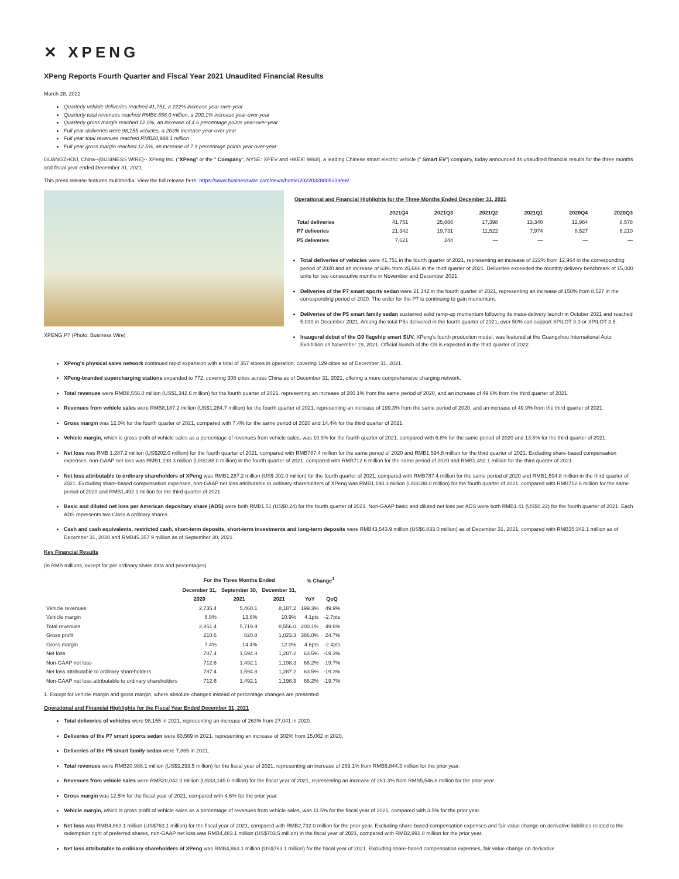✕ XPENG
XPeng Reports Fourth Quarter and Fiscal Year 2021 Unaudited Financial Results
March 28, 2022
Quarterly vehicle deliveries reached 41,751, a 222% increase year-over-year
Quarterly total revenues reached RMB8,556.0 million, a 200.1% increase year-over-year
Quarterly gross margin reached 12.0%, an increase of 4.6 percentage points year-over-year
Full year deliveries were 98,155 vehicles, a 263% increase year-over-year
Full year total revenues reached RMB20,988.1 million
Full year gross margin reached 12.5%, an increase of 7.9 percentage points year-over-year
GUANGZHOU, China--(BUSINESS WIRE)-- XPeng Inc. ("XPeng" or the " Company", NYSE: XPEV and HKEX: 9868), a leading Chinese smart electric vehicle (" Smart EV") company, today announced its unaudited financial results for the three months and fiscal year ended December 31, 2021.
This press release features multimedia. View the full release here: https://www.businesswire.com/news/home/20220328005319/en/
XPENG P7 (Photo: Business Wire)
Operational and Financial Highlights for the Three Months Ended December 31, 2021
| | 2021Q4 | 2021Q3 | 2021Q2 | 2021Q1 | 2020Q4 | 2020Q3 |
| --- | --- | --- | --- | --- | --- | --- |
| Total deliveries | 41,751 | 25,666 | 17,398 | 13,340 | 12,964 | 8,578 |
| P7 deliveries | 21,342 | 19,731 | 11,522 | 7,974 | 8,527 | 6,210 |
| P5 deliveries | 7,621 | 244 | — | — | — | — |
Total deliveries of vehicles were 41,751 in the fourth quarter of 2021, representing an increase of 222% from 12,964 in the corresponding period of 2020 and an increase of 63% from 25,666 in the third quarter of 2021. Deliveries exceeded the monthly delivery benchmark of 15,000 units for two consecutive months in November and December 2021.
Deliveries of the P7 smart sports sedan were 21,342 in the fourth quarter of 2021, representing an increase of 150% from 8,527 in the corresponding period of 2020. The order for the P7 is continuing to gain momentum.
Deliveries of the P5 smart family sedan sustained solid ramp-up momentum following its mass-delivery launch in October 2021 and reached 5,030 in December 2021. Among the total P5s delivered in the fourth quarter of 2021, over 50% can support XPILOT 3.0 or XPILOT 3.5.
Inaugural debut of the G9 flagship smart SUV, XPeng's fourth production model, was featured at the Guangzhou International Auto Exhibition on November 19, 2021. Official launch of the G9 is expected in the third quarter of 2022.
XPeng's physical sales network continued rapid expansion with a total of 357 stores in operation, covering 129 cities as of December 31, 2021.
XPeng-branded supercharging stations expanded to 772, covering 308 cities across China as of December 31, 2021, offering a more comprehensive charging network.
Total revenues were RMB8,556.0 million (US$1,342.6 million) for the fourth quarter of 2021, representing an increase of 200.1% from the same period of 2020, and an increase of 49.6% from the third quarter of 2021.
Revenues from vehicle sales were RMB8,187.2 million (US$1,284.7 million) for the fourth quarter of 2021, representing an increase of 199.3% from the same period of 2020, and an increase of 49.9% from the third quarter of 2021.
Gross margin was 12.0% for the fourth quarter of 2021, compared with 7.4% for the same period of 2020 and 14.4% for the third quarter of 2021.
Vehicle margin, which is gross profit of vehicle sales as a percentage of revenues from vehicle sales, was 10.9% for the fourth quarter of 2021, compared with 6.8% for the same period of 2020 and 13.6% for the third quarter of 2021.
Net loss was RMB 1,287.2 million (US$202.0 million) for the fourth quarter of 2021, compared with RMB787.4 million for the same period of 2020 and RMB1,594.8 million for the third quarter of 2021. Excluding share-based compensation expenses, non-GAAP net loss was RMB1,198.3 million (US$188.0 million) in the fourth quarter of 2021, compared with RMB712.6 million for the same period of 2020 and RMB1,492.1 million for the third quarter of 2021.
Net loss attributable to ordinary shareholders of XPeng was RMB1,287.2 million (US$ 202.0 million) for the fourth quarter of 2021, compared with RMB787.4 million for the same period of 2020 and RMB1,594.8 million in the third quarter of 2021. Excluding share-based compensation expenses, non-GAAP net loss attributable to ordinary shareholders of XPeng was RMB1,198.3 million (US$188.0 million) for the fourth quarter of 2021, compared with RMB712.6 million for the same period of 2020 and RMB1,492.1 million for the third quarter of 2021.
Basic and diluted net loss per American depositary share (ADS) were both RMB1.51 (US$0.24) for the fourth quarter of 2021. Non-GAAP basic and diluted net loss per ADS were both RMB1.41 (US$0.22) for the fourth quarter of 2021. Each ADS represents two Class A ordinary shares.
Cash and cash equivalents, restricted cash, short-term deposits, short-term investments and long-term deposits were RMB43,543.9 million (US$6,833.0 million) as of December 31, 2021, compared with RMB35,342.1 million as of December 31, 2020 and RMB45,357.9 million as of September 30, 2021.
Key Financial Results
(in RMB millions, except for per ordinary share data and percentages)
| | For the Three Months Ended | | | % Change<sup>1</sup> | |
| --- | --- | --- | --- | --- | --- |
| | December 31, | September 30, | December 31, | | |
| | 2020 | 2021 | 2021 | YoY | QoQ |
| Vehicle revenues | 2,735.4 | 5,460.1 | 8,187.2 | 199.3% | 49.9% |
| Vehicle margin | 6.8% | 13.6% | 10.9% | 4.1pts | -2.7pts |
| Total revenues | 2,851.4 | 5,719.9 | 8,556.0 | 200.1% | 49.6% |
| Gross profit | 210.6 | 820.8 | 1,023.3 | 386.0% | 24.7% |
| Gross margin | 7.4% | 14.4% | 12.0% | 4.6pts | -2.4pts |
| Net loss | 787.4 | 1,594.8 | 1,287.2 | 63.5% | -19.3% |
| Non-GAAP net loss | 712.6 | 1,492.1 | 1,198.3 | 68.2% | -19.7% |
| Net loss attributable to ordinary shareholders | 787.4 | 1,594.8 | 1,287.2 | 63.5% | -19.3% |
| Non-GAAP net loss attributable to ordinary shareholders | 712.6 | 1,492.1 | 1,198.3 | 68.2% | -19.7% |
1. Except for vehicle margin and gross margin, where absolute changes instead of percentage changes are presented
Operational and Financial Highlights for the Fiscal Year Ended December 31, 2021
Total deliveries of vehicles were 98,155 in 2021, representing an increase of 263% from 27,041 in 2020.
Deliveries of the P7 smart sports sedan were 60,569 in 2021, representing an increase of 302% from 15,062 in 2020.
Deliveries of the P5 smart family sedan were 7,865 in 2021.
Total revenues were RMB20,988.1 million (US$3,293.5 million) for the fiscal year of 2021, representing an increase of 259.1% from RMB5,844.3 million for the prior year.
Revenues from vehicle sales were RMB20,042.0 million (US$3,145.0 million) for the fiscal year of 2021, representing an increase of 261.3% from RMB5,546.8 million for the prior year.
Gross margin was 12.5% for the fiscal year of 2021, compared with 4.6% for the prior year.
Vehicle margin, which is gross profit of vehicle sales as a percentage of revenues from vehicle sales, was 11.5% for the fiscal year of 2021, compared with 3.5% for the prior year.
Net loss was RMB4,863.1 million (US$763.1 million) for the fiscal year of 2021, compared with RMB2,732.0 million for the prior year. Excluding share-based compensation expenses and fair value change on derivative liabilities related to the redemption right of preferred shares, non-GAAP net loss was RMB4,483.1 million (US$703.5 million) in the fiscal year of 2021, compared with RMB2,991.8 million for the prior year.
Net loss attributable to ordinary shareholders of XPeng was RMB4,863.1 million (US$763.1 million) for the fiscal year of 2021. Excluding share-based compensation expenses, fair value change on derivative